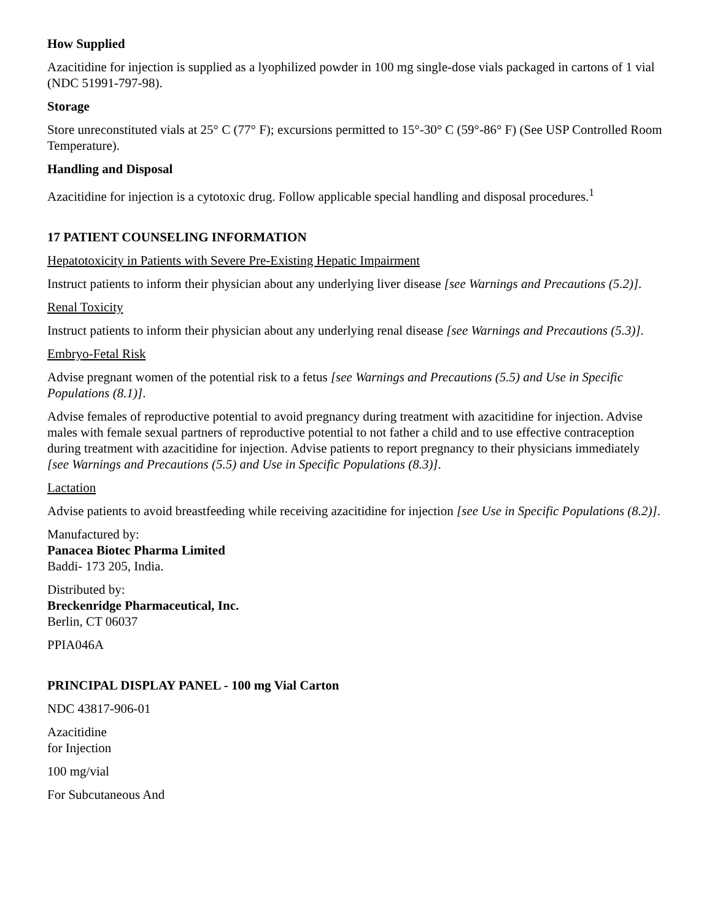How Supplied
Azacitidine for injection is supplied as a lyophilized powder in 100 mg single-dose vials packaged in cartons of 1 vial (NDC 51991-797-98).
Storage
Store unreconstituted vials at 25° C (77° F); excursions permitted to 15°-30° C (59°-86° F) (See USP Controlled Room Temperature).
Handling and Disposal
Azacitidine for injection is a cytotoxic drug. Follow applicable special handling and disposal procedures.<sup>1</sup>
17 PATIENT COUNSELING INFORMATION
Hepatotoxicity in Patients with Severe Pre-Existing Hepatic Impairment
Instruct patients to inform their physician about any underlying liver disease [see Warnings and Precautions (5.2)].
Renal Toxicity
Instruct patients to inform their physician about any underlying renal disease [see Warnings and Precautions (5.3)].
Embryo-Fetal Risk
Advise pregnant women of the potential risk to a fetus [see Warnings and Precautions (5.5) and Use in Specific Populations (8.1)].
Advise females of reproductive potential to avoid pregnancy during treatment with azacitidine for injection. Advise males with female sexual partners of reproductive potential to not father a child and to use effective contraception during treatment with azacitidine for injection. Advise patients to report pregnancy to their physicians immediately [see Warnings and Precautions (5.5) and Use in Specific Populations (8.3)].
Lactation
Advise patients to avoid breastfeeding while receiving azacitidine for injection [see Use in Specific Populations (8.2)].
Manufactured by:
Panacea Biotec Pharma Limited
Baddi- 173 205, India.
Distributed by:
Breckenridge Pharmaceutical, Inc.
Berlin, CT 06037
PPIA046A
PRINCIPAL DISPLAY PANEL - 100 mg Vial Carton
NDC 43817-906-01
Azacitidine
for Injection
100 mg/vial
For Subcutaneous And